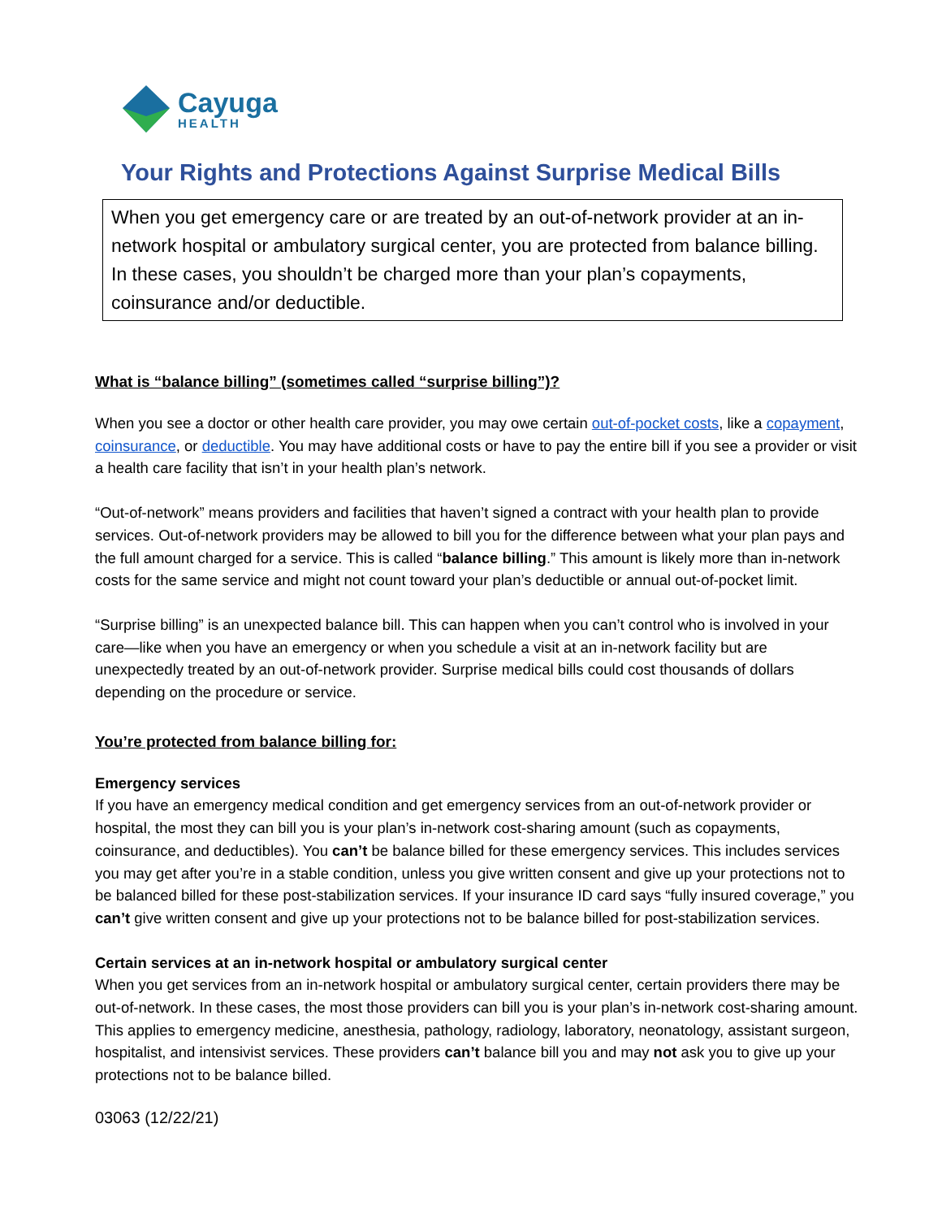Cayuga
HEALTH
Your Rights and Protections Against Surprise Medical Bills
When you get emergency care or are treated by an out-of-network provider at an in-network hospital or ambulatory surgical center, you are protected from balance billing. In these cases, you shouldn’t be charged more than your plan’s copayments, coinsurance and/or deductible.
What is “balance billing” (sometimes called “surprise billing”)?
When you see a doctor or other health care provider, you may owe certain out-of-pocket costs, like a copayment, coinsurance, or deductible. You may have additional costs or have to pay the entire bill if you see a provider or visit a health care facility that isn’t in your health plan’s network.
“Out-of-network” means providers and facilities that haven’t signed a contract with your health plan to provide services. Out-of-network providers may be allowed to bill you for the difference between what your plan pays and the full amount charged for a service. This is called “balance billing.” This amount is likely more than in-network costs for the same service and might not count toward your plan’s deductible or annual out-of-pocket limit.
“Surprise billing” is an unexpected balance bill. This can happen when you can’t control who is involved in your care—like when you have an emergency or when you schedule a visit at an in-network facility but are unexpectedly treated by an out-of-network provider. Surprise medical bills could cost thousands of dollars depending on the procedure or service.
You’re protected from balance billing for:
Emergency services
If you have an emergency medical condition and get emergency services from an out-of-network provider or hospital, the most they can bill you is your plan’s in-network cost-sharing amount (such as copayments, coinsurance, and deductibles). You can’t be balance billed for these emergency services. This includes services you may get after you’re in a stable condition, unless you give written consent and give up your protections not to be balanced billed for these post-stabilization services. If your insurance ID card says “fully insured coverage,” you can’t give written consent and give up your protections not to be balance billed for post-stabilization services.
Certain services at an in-network hospital or ambulatory surgical center
When you get services from an in-network hospital or ambulatory surgical center, certain providers there may be out-of-network. In these cases, the most those providers can bill you is your plan’s in-network cost-sharing amount. This applies to emergency medicine, anesthesia, pathology, radiology, laboratory, neonatology, assistant surgeon, hospitalist, and intensivist services. These providers can’t balance bill you and may not ask you to give up your protections not to be balance billed.
03063 (12/22/21)